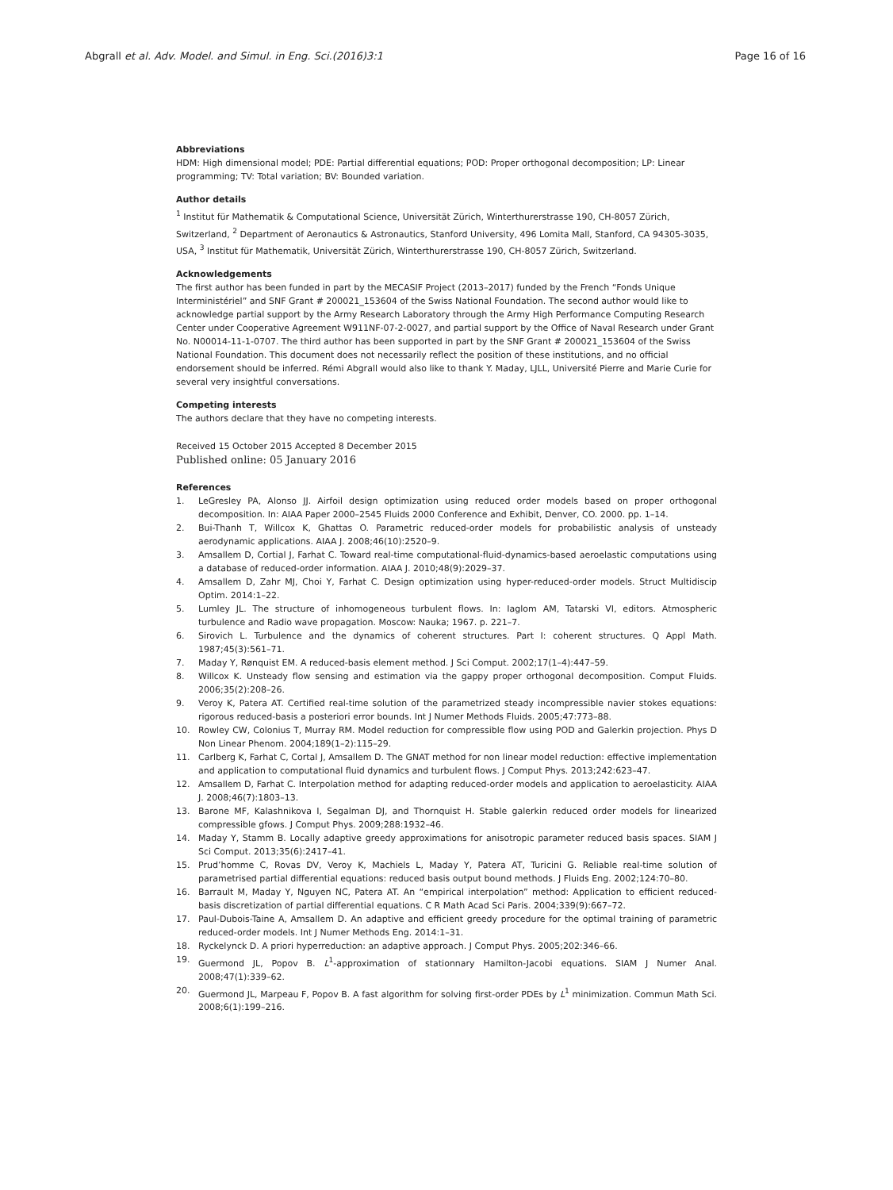Abgrall et al. Adv. Model. and Simul. in Eng. Sci.(2016)3:1 Page 16 of 16
Abbreviations
HDM: High dimensional model; PDE: Partial differential equations; POD: Proper orthogonal decomposition; LP: Linear programming; TV: Total variation; BV: Bounded variation.
Author details
<sup>1</sup> Institut für Mathematik & Computational Science, Universität Zürich, Winterthurerstrasse 190, CH-8057 Zürich, Switzerland, <sup>2</sup> Department of Aeronautics & Astronautics, Stanford University, 496 Lomita Mall, Stanford, CA 94305-3035, USA, <sup>3</sup> Institut für Mathematik, Universität Zürich, Winterthurerstrasse 190, CH-8057 Zürich, Switzerland.
Acknowledgements
The first author has been funded in part by the MECASIF Project (2013–2017) funded by the French “Fonds Unique Interministériel” and SNF Grant # 200021_153604 of the Swiss National Foundation. The second author would like to acknowledge partial support by the Army Research Laboratory through the Army High Performance Computing Research Center under Cooperative Agreement W911NF-07-2-0027, and partial support by the Office of Naval Research under Grant No. N00014-11-1-0707. The third author has been supported in part by the SNF Grant # 200021_153604 of the Swiss National Foundation. This document does not necessarily reflect the position of these institutions, and no official endorsement should be inferred. Rémi Abgrall would also like to thank Y. Maday, LJLL, Université Pierre and Marie Curie for several very insightful conversations.
Competing interests
The authors declare that they have no competing interests.
Received 15 October 2015 Accepted 8 December 2015
Published online: 05 January 2016
References
1. LeGresley PA, Alonso JJ. Airfoil design optimization using reduced order models based on proper orthogonal decomposition. In: AIAA Paper 2000–2545 Fluids 2000 Conference and Exhibit, Denver, CO. 2000. pp. 1–14.
2. Bui-Thanh T, Willcox K, Ghattas O. Parametric reduced-order models for probabilistic analysis of unsteady aerodynamic applications. AIAA J. 2008;46(10):2520–9.
3. Amsallem D, Cortial J, Farhat C. Toward real-time computational-fluid-dynamics-based aeroelastic computations using a database of reduced-order information. AIAA J. 2010;48(9):2029–37.
4. Amsallem D, Zahr MJ, Choi Y, Farhat C. Design optimization using hyper-reduced-order models. Struct Multidiscip Optim. 2014:1–22.
5. Lumley JL. The structure of inhomogeneous turbulent flows. In: Iaglom AM, Tatarski VI, editors. Atmospheric turbulence and Radio wave propagation. Moscow: Nauka; 1967. p. 221–7.
6. Sirovich L. Turbulence and the dynamics of coherent structures. Part I: coherent structures. Q Appl Math. 1987;45(3):561–71.
7. Maday Y, Rønquist EM. A reduced-basis element method. J Sci Comput. 2002;17(1–4):447–59.
8. Willcox K. Unsteady flow sensing and estimation via the gappy proper orthogonal decomposition. Comput Fluids. 2006;35(2):208–26.
9. Veroy K, Patera AT. Certified real-time solution of the parametrized steady incompressible navier stokes equations: rigorous reduced-basis a posteriori error bounds. Int J Numer Methods Fluids. 2005;47:773–88.
10. Rowley CW, Colonius T, Murray RM. Model reduction for compressible flow using POD and Galerkin projection. Phys D Non Linear Phenom. 2004;189(1–2):115–29.
11. Carlberg K, Farhat C, Cortal J, Amsallem D. The GNAT method for non linear model reduction: effective implementation and application to computational fluid dynamics and turbulent flows. J Comput Phys. 2013;242:623–47.
12. Amsallem D, Farhat C. Interpolation method for adapting reduced-order models and application to aeroelasticity. AIAA J. 2008;46(7):1803–13.
13. Barone MF, Kalashnikova I, Segalman DJ, and Thornquist H. Stable galerkin reduced order models for linearized compressible gfows. J Comput Phys. 2009;288:1932–46.
14. Maday Y, Stamm B. Locally adaptive greedy approximations for anisotropic parameter reduced basis spaces. SIAM J Sci Comput. 2013;35(6):2417–41.
15. Prud’homme C, Rovas DV, Veroy K, Machiels L, Maday Y, Patera AT, Turicini G. Reliable real-time solution of parametrised partial differential equations: reduced basis output bound methods. J Fluids Eng. 2002;124:70–80.
16. Barrault M, Maday Y, Nguyen NC, Patera AT. An “empirical interpolation” method: Application to efficient reduced-basis discretization of partial differential equations. C R Math Acad Sci Paris. 2004;339(9):667–72.
17. Paul-Dubois-Taine A, Amsallem D. An adaptive and efficient greedy procedure for the optimal training of parametric reduced-order models. Int J Numer Methods Eng. 2014:1–31.
18. Ryckelynck D. A priori hyperreduction: an adaptive approach. J Comput Phys. 2005;202:346–66.
19. Guermond JL, Popov B. L<sup>1</sup>-approximation of stationnary Hamilton-Jacobi equations. SIAM J Numer Anal. 2008;47(1):339–62.
20. Guermond JL, Marpeau F, Popov B. A fast algorithm for solving first-order PDEs by L<sup>1</sup> minimization. Commun Math Sci. 2008;6(1):199–216.